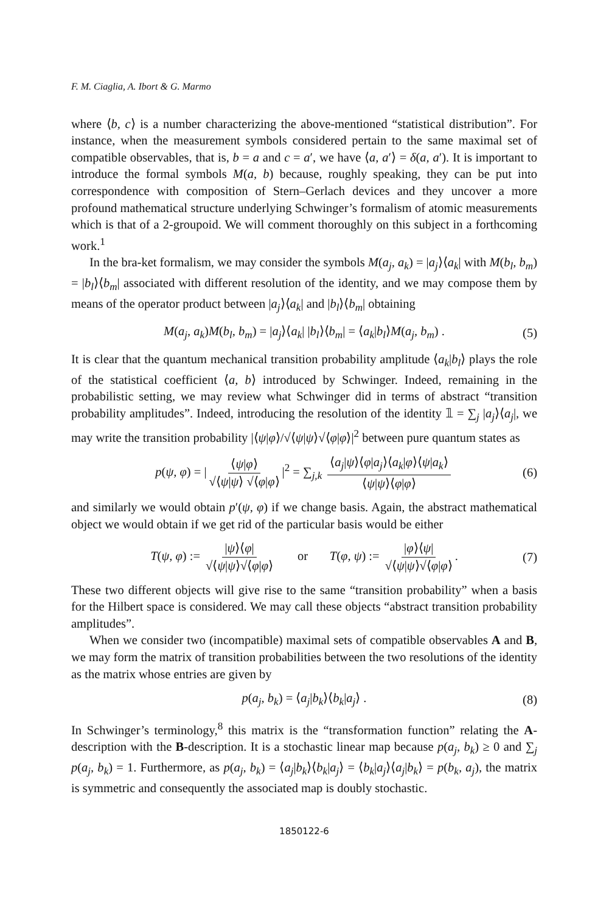F. M. Ciaglia, A. Ibort & G. Marmo
where ⟨b, c⟩ is a number characterizing the above-mentioned “statistical distribution”. For instance, when the measurement symbols considered pertain to the same maximal set of compatible observables, that is, b = a and c = a′, we have ⟨a, a′⟩ = δ(a, a′). It is important to introduce the formal symbols M(a, b) because, roughly speaking, they can be put into correspondence with composition of Stern–Gerlach devices and they uncover a more profound mathematical structure underlying Schwinger’s formalism of atomic measurements which is that of a 2-groupoid. We will comment thoroughly on this subject in a forthcoming work.<sup>1</sup>
In the bra-ket formalism, we may consider the symbols M(a<sub>j</sub>, a<sub>k</sub>) = |a<sub>j</sub>⟩⟨a<sub>k</sub>| with M(b<sub>l</sub>, b<sub>m</sub>) = |b<sub>l</sub>⟩⟨b<sub>m</sub>| associated with different resolution of the identity, and we may compose them by means of the operator product between |a<sub>j</sub>⟩⟨a<sub>k</sub>| and |b<sub>l</sub>⟩⟨b<sub>m</sub>| obtaining
M(a<sub>j</sub>, a<sub>k</sub>)M(b<sub>l</sub>, b<sub>m</sub>) = |a<sub>j</sub>⟩⟨a<sub>k</sub>| |b<sub>l</sub>⟩⟨b<sub>m</sub>| = ⟨a<sub>k</sub>|b<sub>l</sub>⟩M(a<sub>j</sub>, b<sub>m</sub>) . (5)
It is clear that the quantum mechanical transition probability amplitude ⟨a<sub>k</sub>|b<sub>l</sub>⟩ plays the role of the statistical coefficient ⟨a, b⟩ introduced by Schwinger. Indeed, remaining in the probabilistic setting, we may review what Schwinger did in terms of abstract “transition probability amplitudes”. Indeed, introducing the resolution of the identity 𝟙 = ∑<sub>j</sub> |a<sub>j</sub>⟩⟨a<sub>j</sub>|, we may write the transition probability |⟨ψ|φ⟩/√⟨ψ|ψ⟩√⟨φ|φ⟩|<sup>2</sup> between pure quantum states as
p(ψ, φ) = | ⟨ψ|φ⟩ √⟨ψ|ψ⟩ √⟨φ|φ⟩ |<sup>2</sup> = ∑<sub>j,k</sub> ⟨a<sub>j</sub>|ψ⟩⟨φ|a<sub>j</sub>⟩⟨a<sub>k</sub>|φ⟩⟨ψ|a<sub>k</sub>⟩ ⟨ψ|ψ⟩⟨φ|φ⟩ (6)
and similarly we would obtain p′(ψ, φ) if we change basis. Again, the abstract mathematical object we would obtain if we get rid of the particular basis would be either
T(ψ, φ) := |ψ⟩⟨φ| √⟨ψ|ψ⟩√⟨φ|φ⟩ or T(φ, ψ) := |φ⟩⟨ψ| √⟨ψ|ψ⟩√⟨φ|φ⟩. (7)
These two different objects will give rise to the same “transition probability” when a basis for the Hilbert space is considered. We may call these objects “abstract transition probability amplitudes”.
When we consider two (incompatible) maximal sets of compatible observables A and B, we may form the matrix of transition probabilities between the two resolutions of the identity as the matrix whose entries are given by
p(a<sub>j</sub>, b<sub>k</sub>) = ⟨a<sub>j</sub>|b<sub>k</sub>⟩⟨b<sub>k</sub>|a<sub>j</sub>⟩ . (8)
In Schwinger’s terminology,<sup>8</sup> this matrix is the “transformation function” relating the A-description with the B-description. It is a stochastic linear map because p(a<sub>j</sub>, b<sub>k</sub>) ≥ 0 and ∑<sub>j</sub> p(a<sub>j</sub>, b<sub>k</sub>) = 1. Furthermore, as p(a<sub>j</sub>, b<sub>k</sub>) = ⟨a<sub>j</sub>|b<sub>k</sub>⟩⟨b<sub>k</sub>|a<sub>j</sub>⟩ = ⟨b<sub>k</sub>|a<sub>j</sub>⟩⟨a<sub>j</sub>|b<sub>k</sub>⟩ = p(b<sub>k</sub>, a<sub>j</sub>), the matrix is symmetric and consequently the associated map is doubly stochastic.
1850122-6